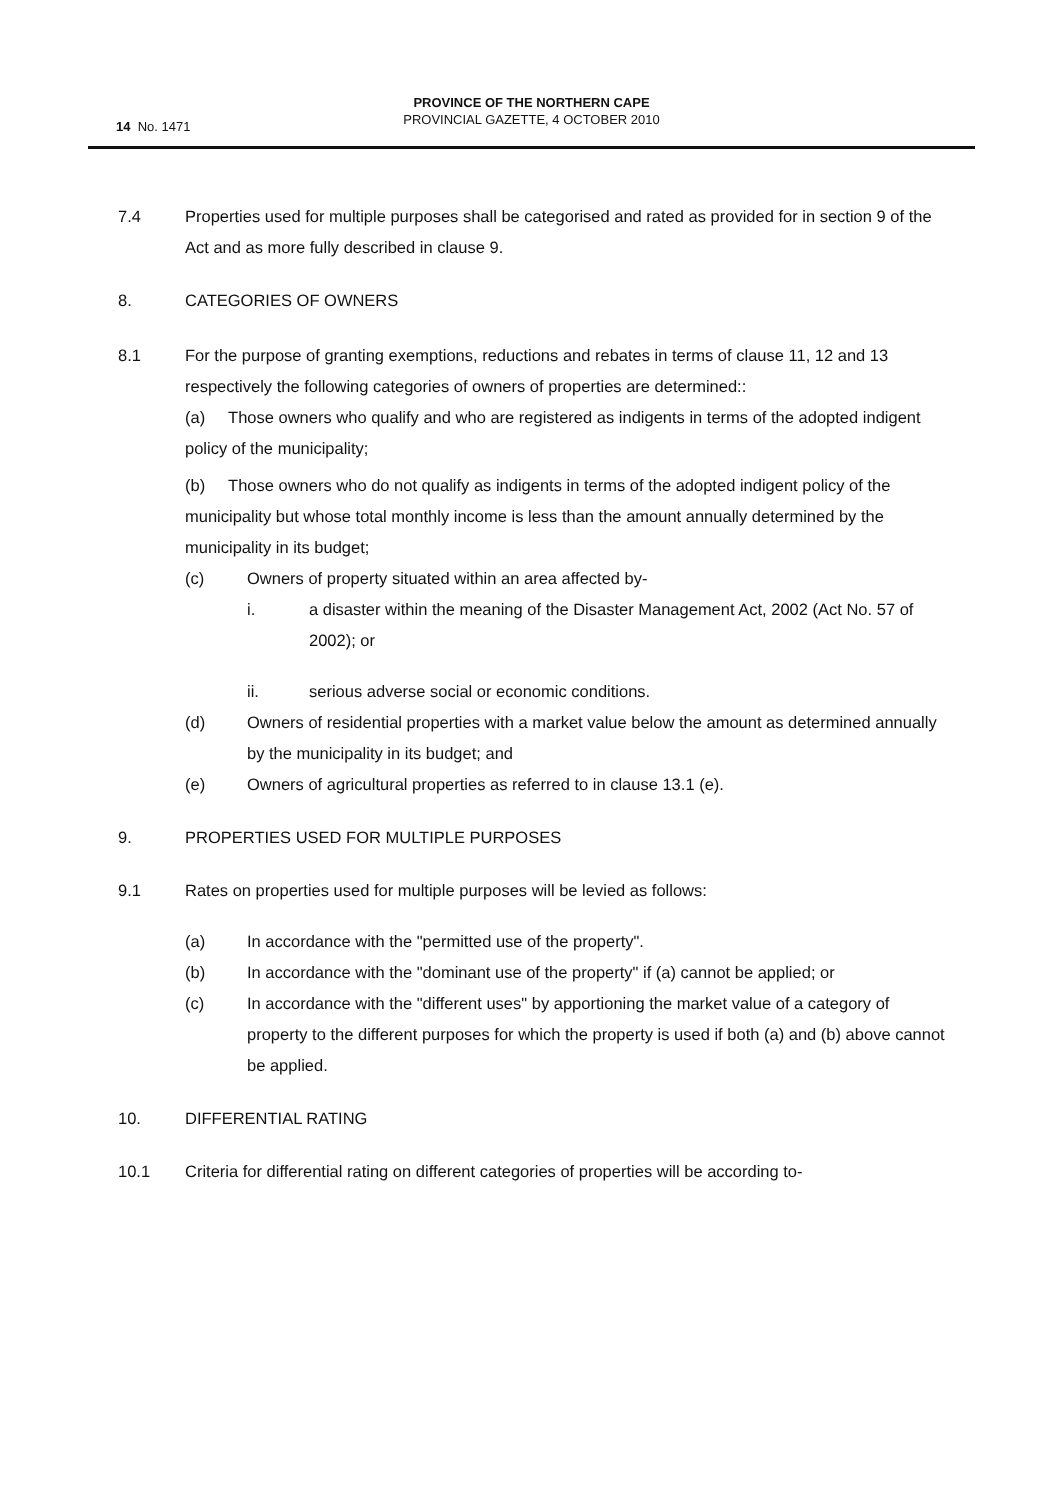14 No. 1471
PROVINCE OF THE NORTHERN CAPE
PROVINCIAL GAZETTE, 4 OCTOBER 2010
7.4 Properties used for multiple purposes shall be categorised and rated as provided for in section 9 of the Act and as more fully described in clause 9.
8. CATEGORIES OF OWNERS
8.1 For the purpose of granting exemptions, reductions and rebates in terms of clause 11, 12 and 13 respectively the following categories of owners of properties are determined::
(a) Those owners who qualify and who are registered as indigents in terms of the adopted indigent policy of the municipality;
(b) Those owners who do not qualify as indigents in terms of the adopted indigent policy of the municipality but whose total monthly income is less than the amount annually determined by the municipality in its budget;
(c) Owners of property situated within an area affected by-
i. a disaster within the meaning of the Disaster Management Act, 2002 (Act No. 57 of 2002); or
ii. serious adverse social or economic conditions.
(d) Owners of residential properties with a market value below the amount as determined annually by the municipality in its budget; and
(e) Owners of agricultural properties as referred to in clause 13.1 (e).
9. PROPERTIES USED FOR MULTIPLE PURPOSES
9.1 Rates on properties used for multiple purposes will be levied as follows:
(a) In accordance with the "permitted use of the property".
(b) In accordance with the "dominant use of the property" if (a) cannot be applied; or
(c) In accordance with the "different uses" by apportioning the market value of a category of property to the different purposes for which the property is used if both (a) and (b) above cannot be applied.
10. DIFFERENTIAL RATING
10.1 Criteria for differential rating on different categories of properties will be according to-